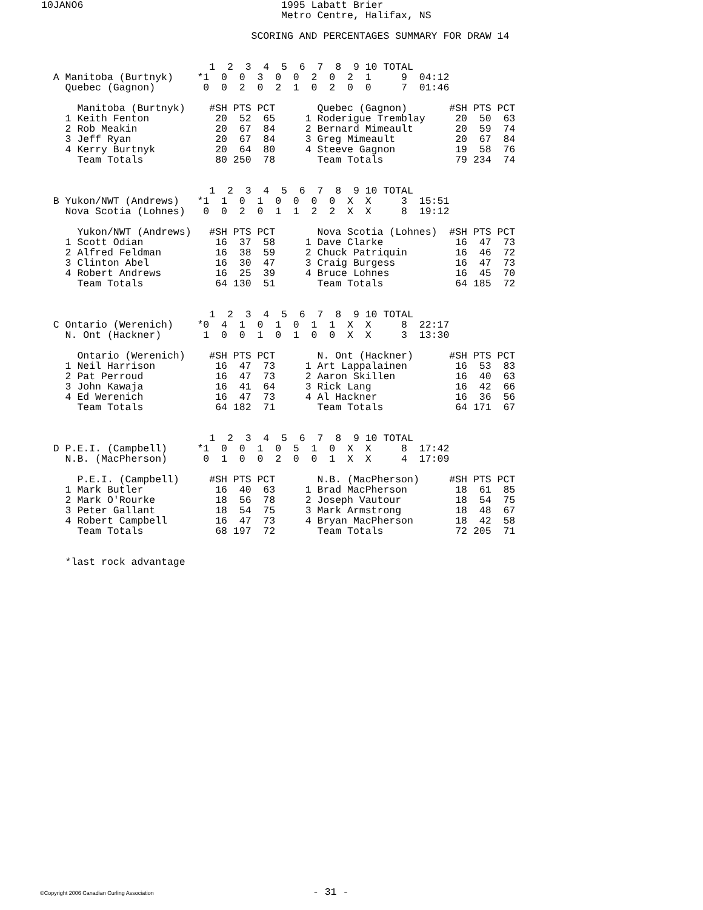10JANO6                                 1995 Labatt Brier
                                        Metro Centre, Halifax, NS

                                   SCORING AND PERCENTAGES SUMMARY FOR DRAW 14


                            1  2  3  4  5  6  7  8  9 10 TOTAL
  A Manitoba (Burtnyk)    *1  0  0  3  0  0  2  0  2  1     9  04:12
    Quebec (Gagnon)        0  0  2  0  2  1  0  2  0  0     7  01:46

      Manitoba (Burtnyk)    #SH PTS PCT       Quebec (Gagnon)       #SH PTS PCT
    1 Keith Fenton           20  52  65     1 Roderigue Tremblay     20  50  63
    2 Rob Meakin             20  67  84     2 Bernard Mimeault       20  59  74
    3 Jeff Ryan              20  67  84     3 Greg Mimeault          20  67  84
    4 Kerry Burtnyk          20  64  80     4 Steeve Gagnon          19  58  76
      Team Totals            80 250  78       Team Totals            79 234  74


                            1  2  3  4  5  6  7  8  9 10 TOTAL
  B Yukon/NWT (Andrews)   *1  1  0  1  0  0  0  0  X  X     3  15:51
    Nova Scotia (Lohnes)   0  0  2  0  1  1  2  2  X  X     8  19:12

      Yukon/NWT (Andrews)   #SH PTS PCT       Nova Scotia (Lohnes)  #SH PTS PCT
    1 Scott Odian            16  37  58     1 Dave Clarke            16  47  73
    2 Alfred Feldman         16  38  59     2 Chuck Patriquin        16  46  72
    3 Clinton Abel           16  30  47     3 Craig Burgess          16  47  73
    4 Robert Andrews         16  25  39     4 Bruce Lohnes           16  45  70
      Team Totals            64 130  51       Team Totals            64 185  72


                            1  2  3  4  5  6  7  8  9 10 TOTAL
  C Ontario (Werenich)    *0  4  1  0  1  0  1  1  X  X     8  22:17
    N. Ont (Hackner)       1  0  0  1  0  1  0  0  X  X     3  13:30

      Ontario (Werenich)    #SH PTS PCT       N. Ont (Hackner)      #SH PTS PCT
    1 Neil Harrison          16  47  73     1 Art Lappalainen        16  53  83
    2 Pat Perroud            16  47  73     2 Aaron Skillen          16  40  63
    3 John Kawaja            16  41  64     3 Rick Lang              16  42  66
    4 Ed Werenich            16  47  73     4 Al Hackner             16  36  56
      Team Totals            64 182  71       Team Totals            64 171  67


                            1  2  3  4  5  6  7  8  9 10 TOTAL
  D P.E.I. (Campbell)     *1  0  0  1  0  5  1  0  X  X     8  17:42
    N.B. (MacPherson)      0  1  0  0  2  0  0  1  X  X     4  17:09

      P.E.I. (Campbell)     #SH PTS PCT       N.B. (MacPherson)     #SH PTS PCT
    1 Mark Butler            16  40  63     1 Brad MacPherson        18  61  85
    2 Mark O'Rourke          18  56  78     2 Joseph Vautour         18  54  75
    3 Peter Gallant          18  54  75     3 Mark Armstrong         18  48  67
    4 Robert Campbell        16  47  73     4 Bryan MacPherson       18  42  58
      Team Totals            68 197  72       Team Totals            72 205  71


    *last rock advantage
©Copyright 2006 Canadian Curling Association - 31 -